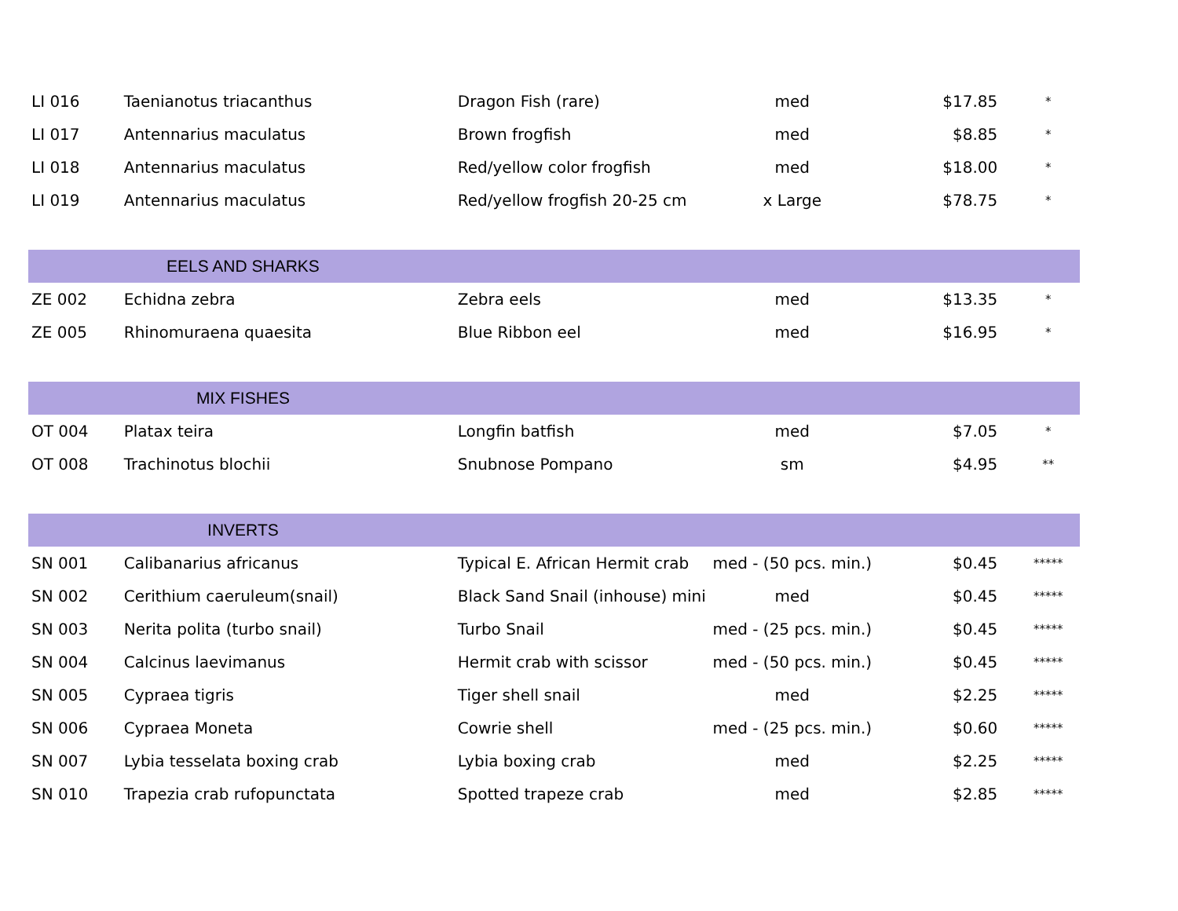| LI 016 | Taenianotus triacanthus | Dragon Fish (rare) | med | $17.85 | * |
| LI 017 | Antennarius maculatus | Brown frogfish | med | $8.85 | * |
| LI 018 | Antennarius maculatus | Red/yellow color frogfish | med | $18.00 | * |
| LI 019 | Antennarius maculatus | Red/yellow frogfish 20-25 cm | x Large | $78.75 | * |
| EELS AND SHARKS | | | | | |
| ZE 002 | Echidna zebra | Zebra eels | med | $13.35 | * |
| ZE 005 | Rhinomuraena quaesita | Blue Ribbon eel | med | $16.95 | * |
| MIX FISHES | | | | | |
| OT 004 | Platax teira | Longfin batfish | med | $7.05 | * |
| OT 008 | Trachinotus blochii | Snubnose Pompano | sm | $4.95 | ** |
| INVERTS | | | | | |
| SN 001 | Calibanarius africanus | Typical E. African Hermit crab | med - (50 pcs. min.) | $0.45 | ***** |
| SN 002 | Cerithium caeruleum(snail) | Black Sand Snail (inhouse) mini | med | $0.45 | ***** |
| SN 003 | Nerita polita (turbo snail) | Turbo Snail | med - (25 pcs. min.) | $0.45 | ***** |
| SN 004 | Calcinus laevimanus | Hermit crab with scissor | med - (50 pcs. min.) | $0.45 | ***** |
| SN 005 | Cypraea tigris | Tiger shell snail | med | $2.25 | ***** |
| SN 006 | Cypraea Moneta | Cowrie shell | med - (25 pcs. min.) | $0.60 | ***** |
| SN 007 | Lybia tesselata boxing crab | Lybia boxing crab | med | $2.25 | ***** |
| SN 010 | Trapezia crab rufopunctata | Spotted trapeze crab | med | $2.85 | ***** |